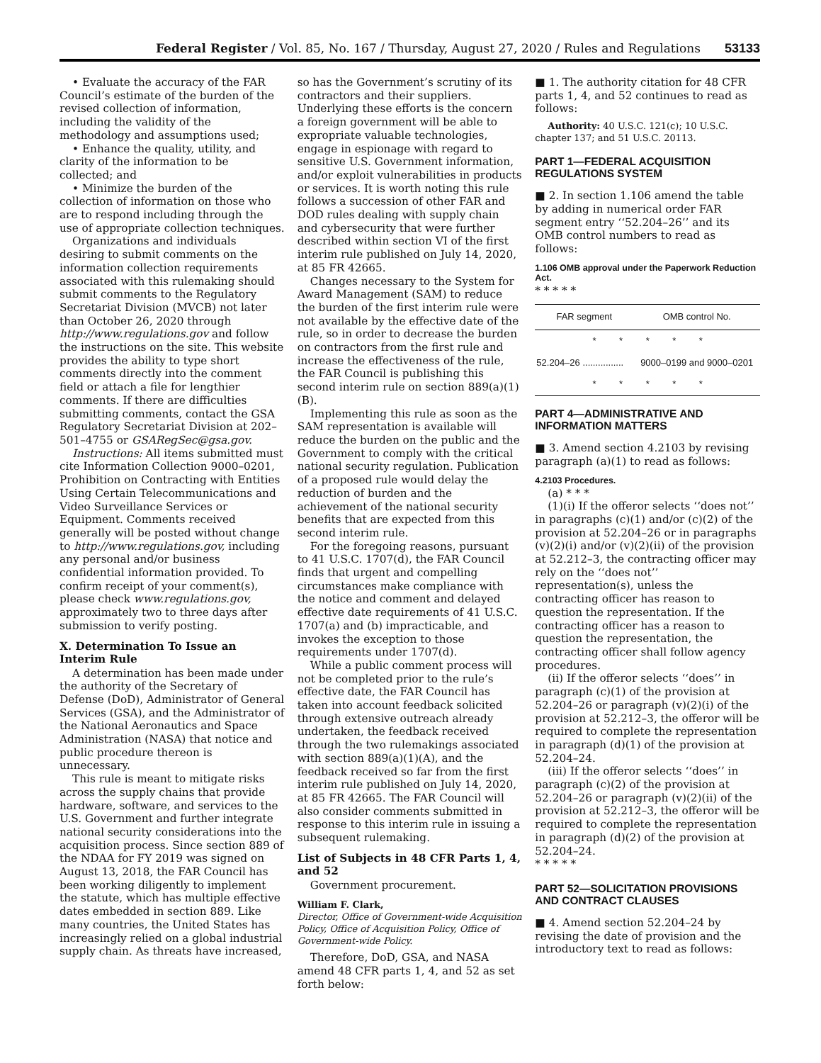Federal Register / Vol. 85, No. 167 / Thursday, August 27, 2020 / Rules and Regulations 53133
• Evaluate the accuracy of the FAR Council’s estimate of the burden of the revised collection of information, including the validity of the methodology and assumptions used;
• Enhance the quality, utility, and clarity of the information to be collected; and
• Minimize the burden of the collection of information on those who are to respond including through the use of appropriate collection techniques.
Organizations and individuals desiring to submit comments on the information collection requirements associated with this rulemaking should submit comments to the Regulatory Secretariat Division (MVCB) not later than October 26, 2020 through http://www.regulations.gov and follow the instructions on the site. This website provides the ability to type short comments directly into the comment field or attach a file for lengthier comments. If there are difficulties submitting comments, contact the GSA Regulatory Secretariat Division at 202–501–4755 or GSARegSec@gsa.gov.
Instructions: All items submitted must cite Information Collection 9000–0201, Prohibition on Contracting with Entities Using Certain Telecommunications and Video Surveillance Services or Equipment. Comments received generally will be posted without change to http://www.regulations.gov, including any personal and/or business confidential information provided. To confirm receipt of your comment(s), please check www.regulations.gov, approximately two to three days after submission to verify posting.
X. Determination To Issue an Interim Rule
A determination has been made under the authority of the Secretary of Defense (DoD), Administrator of General Services (GSA), and the Administrator of the National Aeronautics and Space Administration (NASA) that notice and public procedure thereon is unnecessary.
This rule is meant to mitigate risks across the supply chains that provide hardware, software, and services to the U.S. Government and further integrate national security considerations into the acquisition process. Since section 889 of the NDAA for FY 2019 was signed on August 13, 2018, the FAR Council has been working diligently to implement the statute, which has multiple effective dates embedded in section 889. Like many countries, the United States has increasingly relied on a global industrial supply chain. As threats have increased,
so has the Government’s scrutiny of its contractors and their suppliers. Underlying these efforts is the concern a foreign government will be able to expropriate valuable technologies, engage in espionage with regard to sensitive U.S. Government information, and/or exploit vulnerabilities in products or services. It is worth noting this rule follows a succession of other FAR and DOD rules dealing with supply chain and cybersecurity that were further described within section VI of the first interim rule published on July 14, 2020, at 85 FR 42665.
Changes necessary to the System for Award Management (SAM) to reduce the burden of the first interim rule were not available by the effective date of the rule, so in order to decrease the burden on contractors from the first rule and increase the effectiveness of the rule, the FAR Council is publishing this second interim rule on section 889(a)(1)(B).
Implementing this rule as soon as the SAM representation is available will reduce the burden on the public and the Government to comply with the critical national security regulation. Publication of a proposed rule would delay the reduction of burden and the achievement of the national security benefits that are expected from this second interim rule.
For the foregoing reasons, pursuant to 41 U.S.C. 1707(d), the FAR Council finds that urgent and compelling circumstances make compliance with the notice and comment and delayed effective date requirements of 41 U.S.C. 1707(a) and (b) impracticable, and invokes the exception to those requirements under 1707(d).
While a public comment process will not be completed prior to the rule’s effective date, the FAR Council has taken into account feedback solicited through extensive outreach already undertaken, the feedback received through the two rulemakings associated with section 889(a)(1)(A), and the feedback received so far from the first interim rule published on July 14, 2020, at 85 FR 42665. The FAR Council will also consider comments submitted in response to this interim rule in issuing a subsequent rulemaking.
List of Subjects in 48 CFR Parts 1, 4, and 52
Government procurement.
William F. Clark,
Director, Office of Government-wide Acquisition Policy, Office of Acquisition Policy, Office of Government-wide Policy.
Therefore, DoD, GSA, and NASA amend 48 CFR parts 1, 4, and 52 as set forth below:
■ 1. The authority citation for 48 CFR parts 1, 4, and 52 continues to read as follows:
Authority: 40 U.S.C. 121(c); 10 U.S.C. chapter 137; and 51 U.S.C. 20113.
PART 1—FEDERAL ACQUISITION REGULATIONS SYSTEM
■ 2. In section 1.106 amend the table by adding in numerical order FAR segment entry ‘‘52.204–26’’ and its OMB control numbers to read as follows:
1.106 OMB approval under the Paperwork Reduction Act.
* * * * *
| FAR segment | OMB control No. |
| --- | --- |
| * * * * * | |
| 52.204–26 ................ | 9000–0199 and 9000–0201 |
| * * * * * | |
PART 4—ADMINISTRATIVE AND INFORMATION MATTERS
■ 3. Amend section 4.2103 by revising paragraph (a)(1) to read as follows:
4.2103 Procedures.
(a) * * *
(1)(i) If the offeror selects ‘‘does not’’ in paragraphs (c)(1) and/or (c)(2) of the provision at 52.204–26 or in paragraphs (v)(2)(i) and/or (v)(2)(ii) of the provision at 52.212–3, the contracting officer may rely on the ‘‘does not’’ representation(s), unless the contracting officer has reason to question the representation. If the contracting officer has a reason to question the representation, the contracting officer shall follow agency procedures.
(ii) If the offeror selects ‘‘does’’ in paragraph (c)(1) of the provision at 52.204–26 or paragraph (v)(2)(i) of the provision at 52.212–3, the offeror will be required to complete the representation in paragraph (d)(1) of the provision at 52.204–24.
(iii) If the offeror selects ‘‘does’’ in paragraph (c)(2) of the provision at 52.204–26 or paragraph (v)(2)(ii) of the provision at 52.212–3, the offeror will be required to complete the representation in paragraph (d)(2) of the provision at 52.204–24.
* * * * *
PART 52—SOLICITATION PROVISIONS AND CONTRACT CLAUSES
■ 4. Amend section 52.204–24 by revising the date of provision and the introductory text to read as follows: